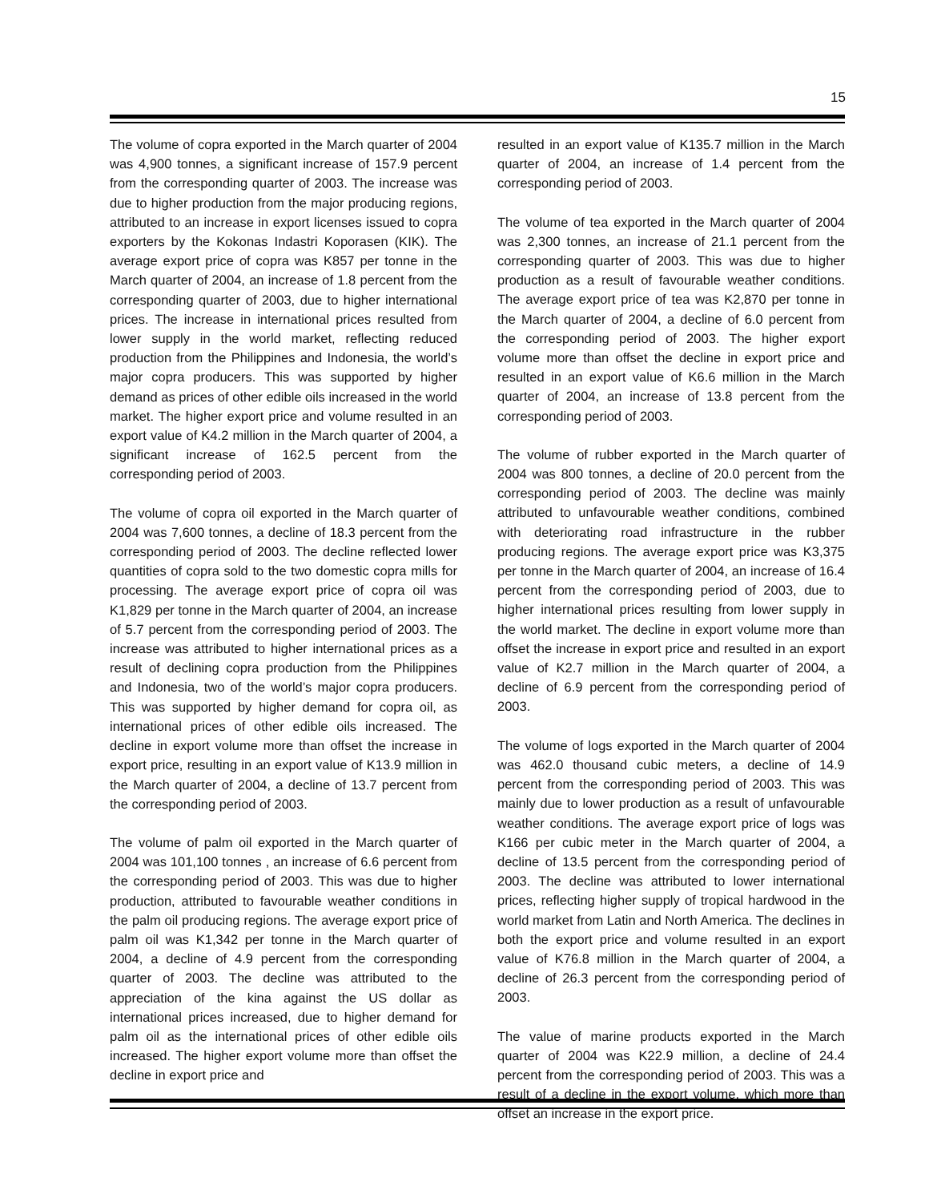15
The volume of copra exported in the March quarter of 2004 was 4,900 tonnes, a significant increase of 157.9 percent from the corresponding quarter of 2003. The increase was due to higher production from the major producing regions, attributed to an increase in export licenses issued to copra exporters by the Kokonas Indastri Koporasen (KIK). The average export price of copra was K857 per tonne in the March quarter of 2004, an increase of 1.8 percent from the corresponding quarter of 2003, due to higher international prices. The increase in international prices resulted from lower supply in the world market, reflecting reduced production from the Philippines and Indonesia, the world’s major copra producers. This was supported by higher demand as prices of other edible oils increased in the world market. The higher export price and volume resulted in an export value of K4.2 million in the March quarter of 2004, a significant increase of 162.5 percent from the corresponding period of 2003.
The volume of copra oil exported in the March quarter of 2004 was 7,600 tonnes, a decline of 18.3 percent from the corresponding period of 2003. The decline reflected lower quantities of copra sold to the two domestic copra mills for processing. The average export price of copra oil was K1,829 per tonne in the March quarter of 2004, an increase of 5.7 percent from the corresponding period of 2003. The increase was attributed to higher international prices as a result of declining copra production from the Philippines and Indonesia, two of the world’s major copra producers. This was supported by higher demand for copra oil, as international prices of other edible oils increased. The decline in export volume more than offset the increase in export price, resulting in an export value of K13.9 million in the March quarter of 2004, a decline of 13.7 percent from the corresponding period of 2003.
The volume of palm oil exported in the March quarter of 2004 was 101,100 tonnes , an increase of 6.6 percent from the corresponding period of 2003. This was due to higher production, attributed to favourable weather conditions in the palm oil producing regions. The average export price of palm oil was K1,342 per tonne in the March quarter of 2004, a decline of 4.9 percent from the corresponding quarter of 2003. The decline was attributed to the appreciation of the kina against the US dollar as international prices increased, due to higher demand for palm oil as the international prices of other edible oils increased. The higher export volume more than offset the decline in export price and
resulted in an export value of K135.7 million in the March quarter of 2004, an increase of 1.4 percent from the corresponding period of 2003.
The volume of tea exported in the March quarter of 2004 was 2,300 tonnes, an increase of 21.1 percent from the corresponding quarter of 2003. This was due to higher production as a result of favourable weather conditions. The average export price of tea was K2,870 per tonne in the March quarter of 2004, a decline of 6.0 percent from the corresponding period of 2003. The higher export volume more than offset the decline in export price and resulted in an export value of K6.6 million in the March quarter of 2004, an increase of 13.8 percent from the corresponding period of 2003.
The volume of rubber exported in the March quarter of 2004 was 800 tonnes, a decline of 20.0 percent from the corresponding period of 2003. The decline was mainly attributed to unfavourable weather conditions, combined with deteriorating road infrastructure in the rubber producing regions. The average export price was K3,375 per tonne in the March quarter of 2004, an increase of 16.4 percent from the corresponding period of 2003, due to higher international prices resulting from lower supply in the world market. The decline in export volume more than offset the increase in export price and resulted in an export value of K2.7 million in the March quarter of 2004, a decline of 6.9 percent from the corresponding period of 2003.
The volume of logs exported in the March quarter of 2004 was 462.0 thousand cubic meters, a decline of 14.9 percent from the corresponding period of 2003. This was mainly due to lower production as a result of unfavourable weather conditions. The average export price of logs was K166 per cubic meter in the March quarter of 2004, a decline of 13.5 percent from the corresponding period of 2003. The decline was attributed to lower international prices, reflecting higher supply of tropical hardwood in the world market from Latin and North America. The declines in both the export price and volume resulted in an export value of K76.8 million in the March quarter of 2004, a decline of 26.3 percent from the corresponding period of 2003.
The value of marine products exported in the March quarter of 2004 was K22.9 million, a decline of 24.4 percent from the corresponding period of 2003. This was a result of a decline in the export volume, which more than offset an increase in the export price.